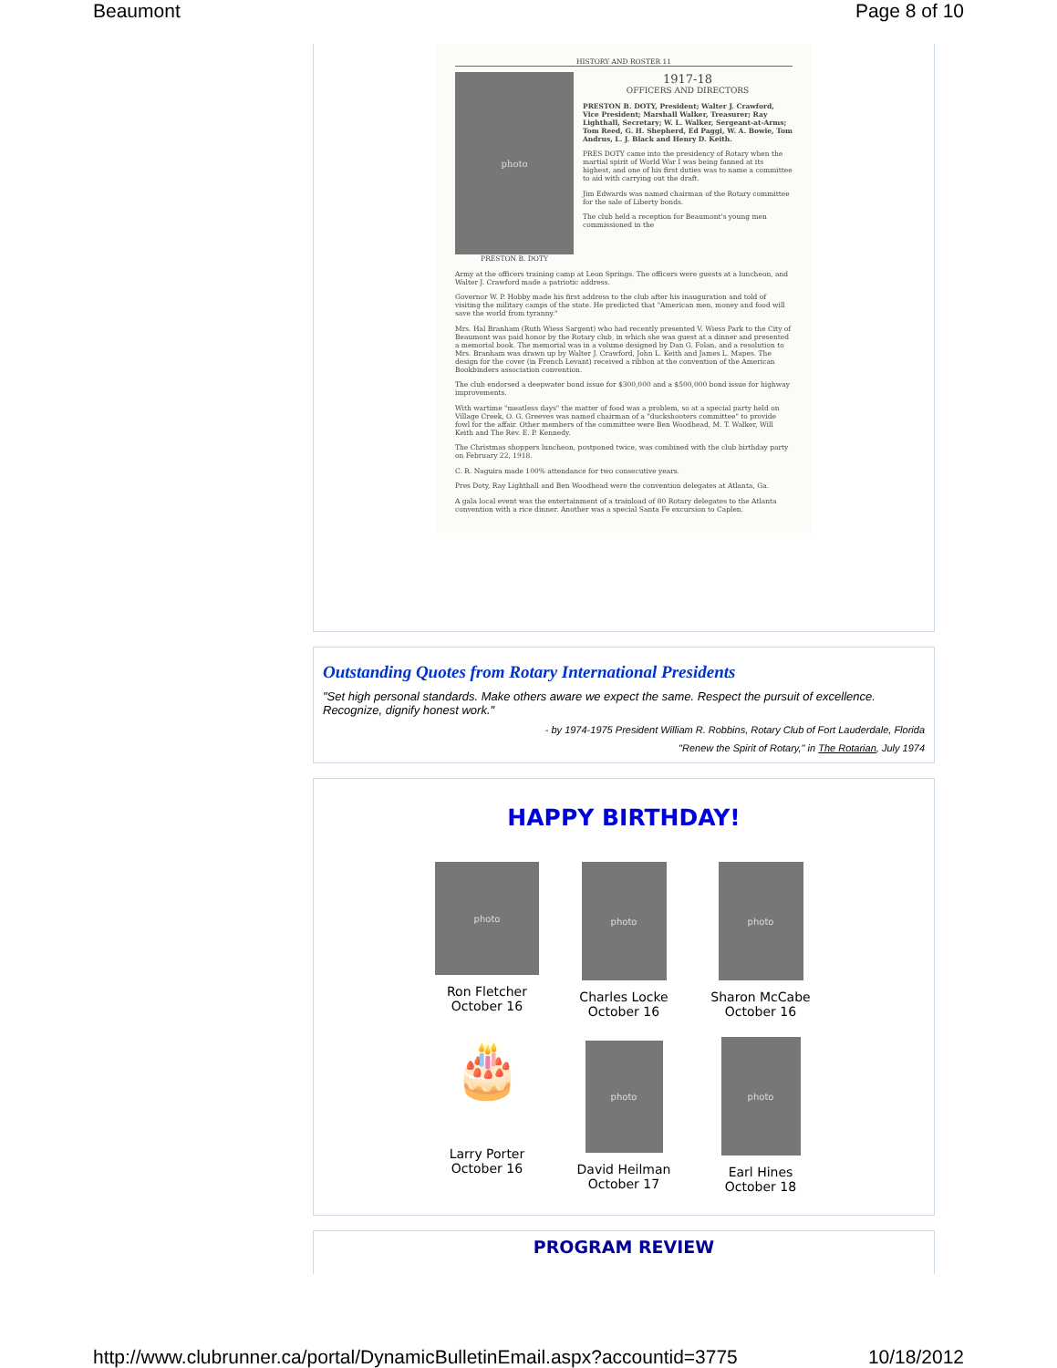Beaumont Page 8 of 10
HISTORY AND ROSTER 11
photo
PRESTON B. DOTY
1917-18
OFFICERS AND DIRECTORS
PRESTON B. DOTY, President; Walter J. Crawford, Vice President; Marshall Walker, Treasurer; Ray Lighthall, Secretary; W. L. Walker, Sergeant-at-Arms; Tom Reed, G. H. Shepherd, Ed Paggi, W. A. Bowie, Tom Andrus, L. J. Black and Henry D. Keith.
PRES DOTY came into the presidency of Rotary when the martial spirit of World War I was being fanned at its highest, and one of his first duties was to name a committee to aid with carrying out the draft.
Jim Edwards was named chairman of the Rotary committee for the sale of Liberty bonds.
The club held a reception for Beaumont's young men commissioned in the
Army at the officers training camp at Leon Springs. The officers were guests at a luncheon, and Walter J. Crawford made a patriotic address.
Governor W. P. Hobby made his first address to the club after his inauguration and told of visiting the military camps of the state. He predicted that "American men, money and food will save the world from tyranny."
Mrs. Hal Branham (Ruth Wiess Sargent) who had recently presented V. Wiess Park to the City of Beaumont was paid honor by the Rotary club, in which she was guest at a dinner and presented a memorial book. The memorial was in a volume designed by Dan G. Folan, and a resolution to Mrs. Branham was drawn up by Walter J. Crawford, John L. Keith and James L. Mapes. The design for the cover (in French Levant) received a ribbon at the convention of the American Bookbinders association convention.
The club endorsed a deepwater bond issue for $300,000 and a $500,000 bond issue for highway improvements.
With wartime "meatless days" the matter of food was a problem, so at a special party held on Village Creek, O. G. Greeves was named chairman of a "duckshooters committee" to provide fowl for the affair. Other members of the committee were Ben Woodhead, M. T. Walker, Will Keith and The Rev. E. P. Kennedy.
The Christmas shoppers luncheon, postponed twice, was combined with the club birthday party on February 22, 1918.
C. R. Naguira made 100% attendance for two consecutive years.
Pres Doty, Ray Lighthall and Ben Woodhead were the convention delegates at Atlanta, Ga.
A gala local event was the entertainment of a trainload of 80 Rotary delegates to the Atlanta convention with a rice dinner. Another was a special Santa Fe excursion to Caplen.
Outstanding Quotes from Rotary International Presidents
"Set high personal standards. Make others aware we expect the same. Respect the pursuit of excellence. Recognize, dignify honest work."
- by 1974-1975 President William R. Robbins, Rotary Club of Fort Lauderdale, Florida
"Renew the Spirit of Rotary," in The Rotarian, July 1974
HAPPY BIRTHDAY!
photo
Ron Fletcher
October 16
photo
Charles Locke
October 16
photo
Sharon McCabe
October 16
🎂
Larry Porter
October 16
photo
David Heilman
October 17
photo
Earl Hines
October 18
PROGRAM REVIEW
http://www.clubrunner.ca/portal/DynamicBulletinEmail.aspx?accountid=3775 10/18/2012